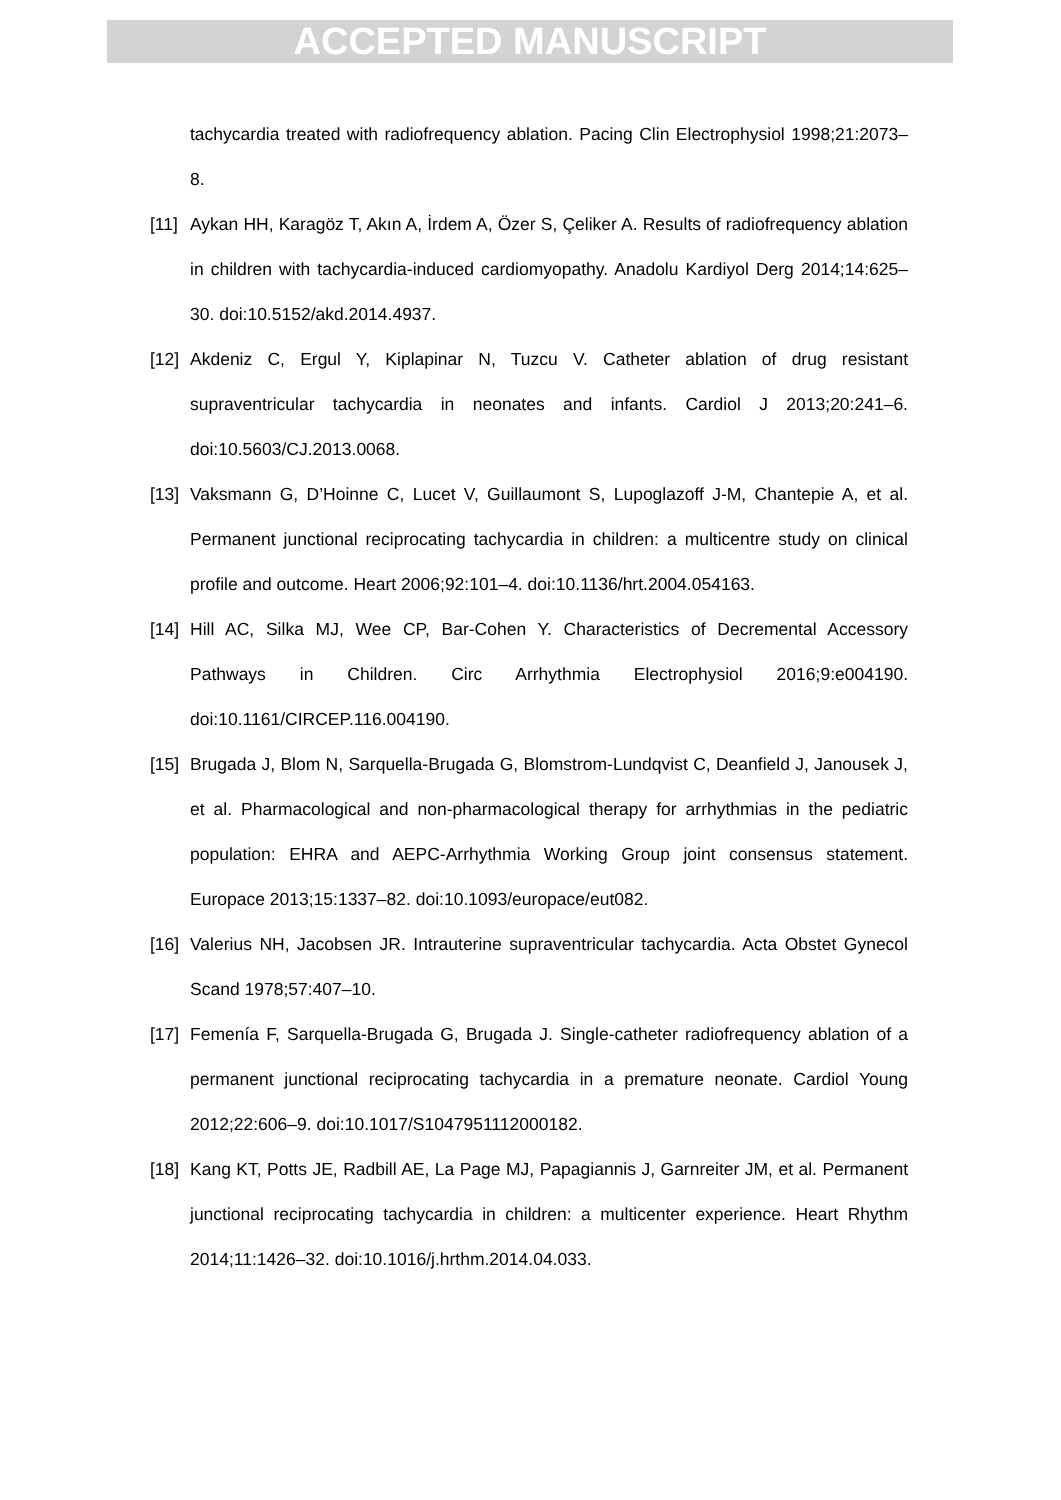ACCEPTED MANUSCRIPT
tachycardia treated with radiofrequency ablation. Pacing Clin Electrophysiol 1998;21:2073–8.
[11] Aykan HH, Karagöz T, Akın A, İrdem A, Özer S, Çeliker A. Results of radiofrequency ablation in children with tachycardia-induced cardiomyopathy. Anadolu Kardiyol Derg 2014;14:625–30. doi:10.5152/akd.2014.4937.
[12] Akdeniz C, Ergul Y, Kiplapinar N, Tuzcu V. Catheter ablation of drug resistant supraventricular tachycardia in neonates and infants. Cardiol J 2013;20:241–6. doi:10.5603/CJ.2013.0068.
[13] Vaksmann G, D’Hoinne C, Lucet V, Guillaumont S, Lupoglazoff J-M, Chantepie A, et al. Permanent junctional reciprocating tachycardia in children: a multicentre study on clinical profile and outcome. Heart 2006;92:101–4. doi:10.1136/hrt.2004.054163.
[14] Hill AC, Silka MJ, Wee CP, Bar-Cohen Y. Characteristics of Decremental Accessory Pathways in Children. Circ Arrhythmia Electrophysiol 2016;9:e004190. doi:10.1161/CIRCEP.116.004190.
[15] Brugada J, Blom N, Sarquella-Brugada G, Blomstrom-Lundqvist C, Deanfield J, Janousek J, et al. Pharmacological and non-pharmacological therapy for arrhythmias in the pediatric population: EHRA and AEPC-Arrhythmia Working Group joint consensus statement. Europace 2013;15:1337–82. doi:10.1093/europace/eut082.
[16] Valerius NH, Jacobsen JR. Intrauterine supraventricular tachycardia. Acta Obstet Gynecol Scand 1978;57:407–10.
[17] Femenía F, Sarquella-Brugada G, Brugada J. Single-catheter radiofrequency ablation of a permanent junctional reciprocating tachycardia in a premature neonate. Cardiol Young 2012;22:606–9. doi:10.1017/S1047951112000182.
[18] Kang KT, Potts JE, Radbill AE, La Page MJ, Papagiannis J, Garnreiter JM, et al. Permanent junctional reciprocating tachycardia in children: a multicenter experience. Heart Rhythm 2014;11:1426–32. doi:10.1016/j.hrthm.2014.04.033.